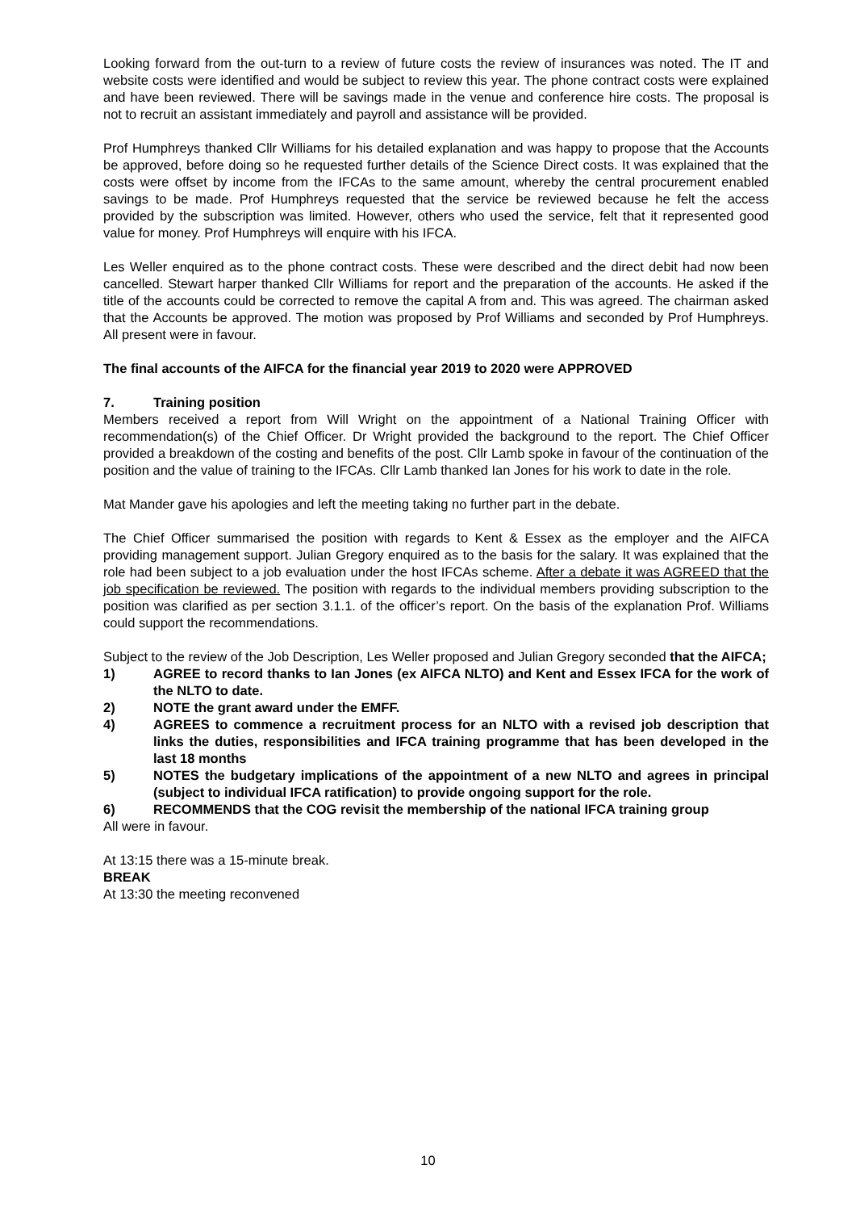Looking forward from the out-turn to a review of future costs the review of insurances was noted. The IT and website costs were identified and would be subject to review this year. The phone contract costs were explained and have been reviewed. There will be savings made in the venue and conference hire costs. The proposal is not to recruit an assistant immediately and payroll and assistance will be provided.
Prof Humphreys thanked Cllr Williams for his detailed explanation and was happy to propose that the Accounts be approved, before doing so he requested further details of the Science Direct costs. It was explained that the costs were offset by income from the IFCAs to the same amount, whereby the central procurement enabled savings to be made. Prof Humphreys requested that the service be reviewed because he felt the access provided by the subscription was limited. However, others who used the service, felt that it represented good value for money. Prof Humphreys will enquire with his IFCA.
Les Weller enquired as to the phone contract costs. These were described and the direct debit had now been cancelled. Stewart harper thanked Cllr Williams for report and the preparation of the accounts. He asked if the title of the accounts could be corrected to remove the capital A from and. This was agreed. The chairman asked that the Accounts be approved. The motion was proposed by Prof Williams and seconded by Prof Humphreys. All present were in favour.
The final accounts of the AIFCA for the financial year 2019 to 2020 were APPROVED
7. Training position
Members received a report from Will Wright on the appointment of a National Training Officer with recommendation(s) of the Chief Officer. Dr Wright provided the background to the report. The Chief Officer provided a breakdown of the costing and benefits of the post. Cllr Lamb spoke in favour of the continuation of the position and the value of training to the IFCAs. Cllr Lamb thanked Ian Jones for his work to date in the role.
Mat Mander gave his apologies and left the meeting taking no further part in the debate.
The Chief Officer summarised the position with regards to Kent & Essex as the employer and the AIFCA providing management support. Julian Gregory enquired as to the basis for the salary. It was explained that the role had been subject to a job evaluation under the host IFCAs scheme. After a debate it was AGREED that the job specification be reviewed. The position with regards to the individual members providing subscription to the position was clarified as per section 3.1.1. of the officer’s report. On the basis of the explanation Prof. Williams could support the recommendations.
Subject to the review of the Job Description, Les Weller proposed and Julian Gregory seconded that the AIFCA;
1) AGREE to record thanks to Ian Jones (ex AIFCA NLTO) and Kent and Essex IFCA for the work of the NLTO to date.
2) NOTE the grant award under the EMFF.
4) AGREES to commence a recruitment process for an NLTO with a revised job description that links the duties, responsibilities and IFCA training programme that has been developed in the last 18 months
5) NOTES the budgetary implications of the appointment of a new NLTO and agrees in principal (subject to individual IFCA ratification) to provide ongoing support for the role.
6) RECOMMENDS that the COG revisit the membership of the national IFCA training group
All were in favour.
At 13:15 there was a 15-minute break.
BREAK
At 13:30 the meeting reconvened
10